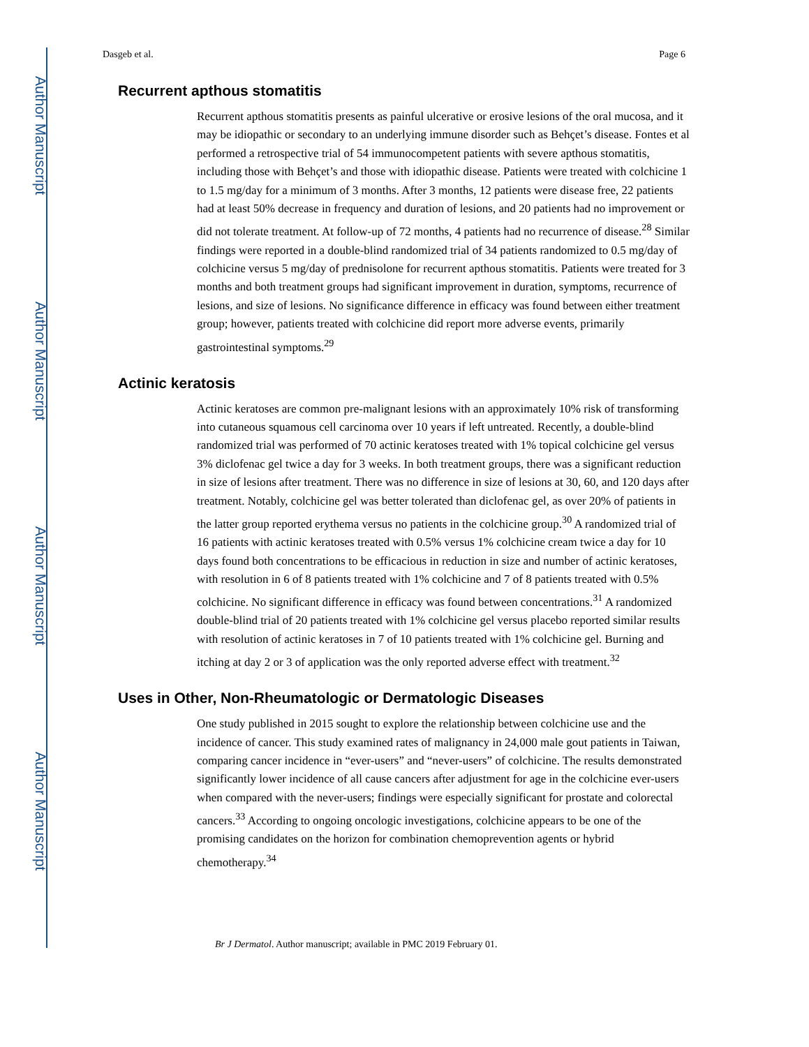Author Manuscript
Author Manuscript
Author Manuscript
Author Manuscript
Dasgeb et al. Page 6
Recurrent apthous stomatitis
Recurrent apthous stomatitis presents as painful ulcerative or erosive lesions of the oral mucosa, and it may be idiopathic or secondary to an underlying immune disorder such as Behçet’s disease. Fontes et al performed a retrospective trial of 54 immunocompetent patients with severe apthous stomatitis, including those with Behçet’s and those with idiopathic disease. Patients were treated with colchicine 1 to 1.5 mg/day for a minimum of 3 months. After 3 months, 12 patients were disease free, 22 patients had at least 50% decrease in frequency and duration of lesions, and 20 patients had no improvement or did not tolerate treatment. At follow-up of 72 months, 4 patients had no recurrence of disease.<sup>28</sup> Similar findings were reported in a double-blind randomized trial of 34 patients randomized to 0.5 mg/day of colchicine versus 5 mg/day of prednisolone for recurrent apthous stomatitis. Patients were treated for 3 months and both treatment groups had significant improvement in duration, symptoms, recurrence of lesions, and size of lesions. No significance difference in efficacy was found between either treatment group; however, patients treated with colchicine did report more adverse events, primarily gastrointestinal symptoms.<sup>29</sup>
Actinic keratosis
Actinic keratoses are common pre-malignant lesions with an approximately 10% risk of transforming into cutaneous squamous cell carcinoma over 10 years if left untreated. Recently, a double-blind randomized trial was performed of 70 actinic keratoses treated with 1% topical colchicine gel versus 3% diclofenac gel twice a day for 3 weeks. In both treatment groups, there was a significant reduction in size of lesions after treatment. There was no difference in size of lesions at 30, 60, and 120 days after treatment. Notably, colchicine gel was better tolerated than diclofenac gel, as over 20% of patients in the latter group reported erythema versus no patients in the colchicine group.<sup>30</sup> A randomized trial of 16 patients with actinic keratoses treated with 0.5% versus 1% colchicine cream twice a day for 10 days found both concentrations to be efficacious in reduction in size and number of actinic keratoses, with resolution in 6 of 8 patients treated with 1% colchicine and 7 of 8 patients treated with 0.5% colchicine. No significant difference in efficacy was found between concentrations.<sup>31</sup> A randomized double-blind trial of 20 patients treated with 1% colchicine gel versus placebo reported similar results with resolution of actinic keratoses in 7 of 10 patients treated with 1% colchicine gel. Burning and itching at day 2 or 3 of application was the only reported adverse effect with treatment.<sup>32</sup>
Uses in Other, Non-Rheumatologic or Dermatologic Diseases
One study published in 2015 sought to explore the relationship between colchicine use and the incidence of cancer. This study examined rates of malignancy in 24,000 male gout patients in Taiwan, comparing cancer incidence in “ever-users” and “never-users” of colchicine. The results demonstrated significantly lower incidence of all cause cancers after adjustment for age in the colchicine ever-users when compared with the never-users; findings were especially significant for prostate and colorectal cancers.<sup>33</sup> According to ongoing oncologic investigations, colchicine appears to be one of the promising candidates on the horizon for combination chemoprevention agents or hybrid chemotherapy.<sup>34</sup>
Br J Dermatol. Author manuscript; available in PMC 2019 February 01.